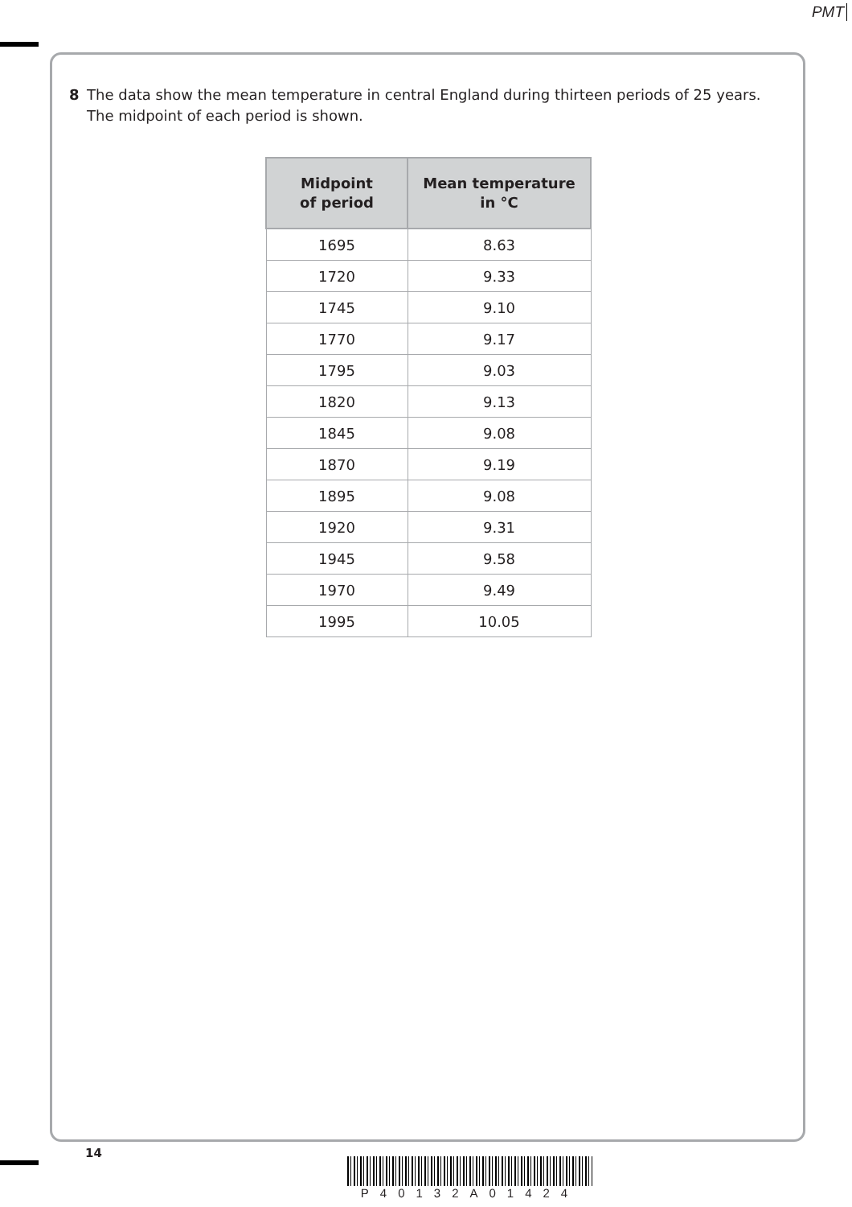PMT
8 The data show the mean temperature in central England during thirteen periods of 25 years.
The midpoint of each period is shown.
| Midpoint of period | Mean temperature in °C |
| --- | --- |
| 1695 | 8.63 |
| 1720 | 9.33 |
| 1745 | 9.10 |
| 1770 | 9.17 |
| 1795 | 9.03 |
| 1820 | 9.13 |
| 1845 | 9.08 |
| 1870 | 9.19 |
| 1895 | 9.08 |
| 1920 | 9.31 |
| 1945 | 9.58 |
| 1970 | 9.49 |
| 1995 | 10.05 |
14
P40132A01424